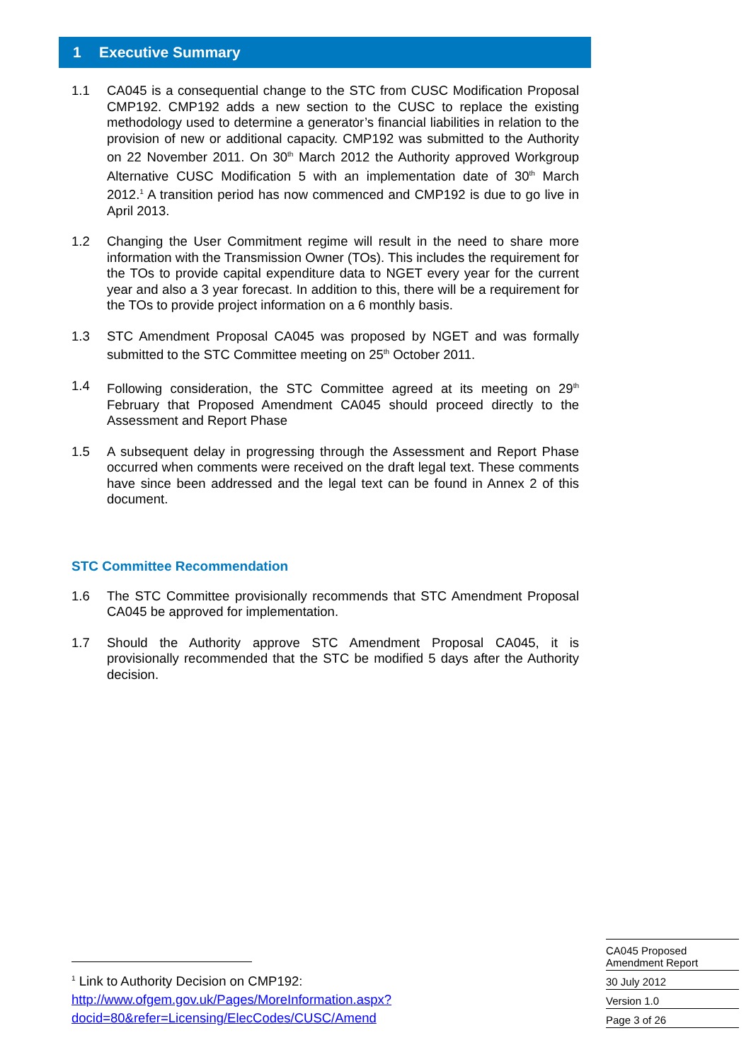1 Executive Summary
1.1 CA045 is a consequential change to the STC from CUSC Modification Proposal CMP192. CMP192 adds a new section to the CUSC to replace the existing methodology used to determine a generator’s financial liabilities in relation to the provision of new or additional capacity. CMP192 was submitted to the Authority on 22 November 2011. On 30<sup>th</sup> March 2012 the Authority approved Workgroup Alternative CUSC Modification 5 with an implementation date of 30<sup>th</sup> March 2012.<sup>1</sup> A transition period has now commenced and CMP192 is due to go live in April 2013.
1.2 Changing the User Commitment regime will result in the need to share more information with the Transmission Owner (TOs). This includes the requirement for the TOs to provide capital expenditure data to NGET every year for the current year and also a 3 year forecast. In addition to this, there will be a requirement for the TOs to provide project information on a 6 monthly basis.
1.3 STC Amendment Proposal CA045 was proposed by NGET and was formally submitted to the STC Committee meeting on 25<sup>th</sup> October 2011.
1.4 Following consideration, the STC Committee agreed at its meeting on 29<sup>th</sup> February that Proposed Amendment CA045 should proceed directly to the Assessment and Report Phase
1.5 A subsequent delay in progressing through the Assessment and Report Phase occurred when comments were received on the draft legal text. These comments have since been addressed and the legal text can be found in Annex 2 of this document.
STC Committee Recommendation
1.6 The STC Committee provisionally recommends that STC Amendment Proposal CA045 be approved for implementation.
1.7 Should the Authority approve STC Amendment Proposal CA045, it is provisionally recommended that the STC be modified 5 days after the Authority decision.
<sup>1</sup> Link to Authority Decision on CMP192:
http://www.ofgem.gov.uk/Pages/MoreInformation.aspx?docid=80&refer=Licensing/ElecCodes/CUSC/Amend
CA045 Proposed
Amendment Report
30 July 2012
Version 1.0
Page 3 of 26